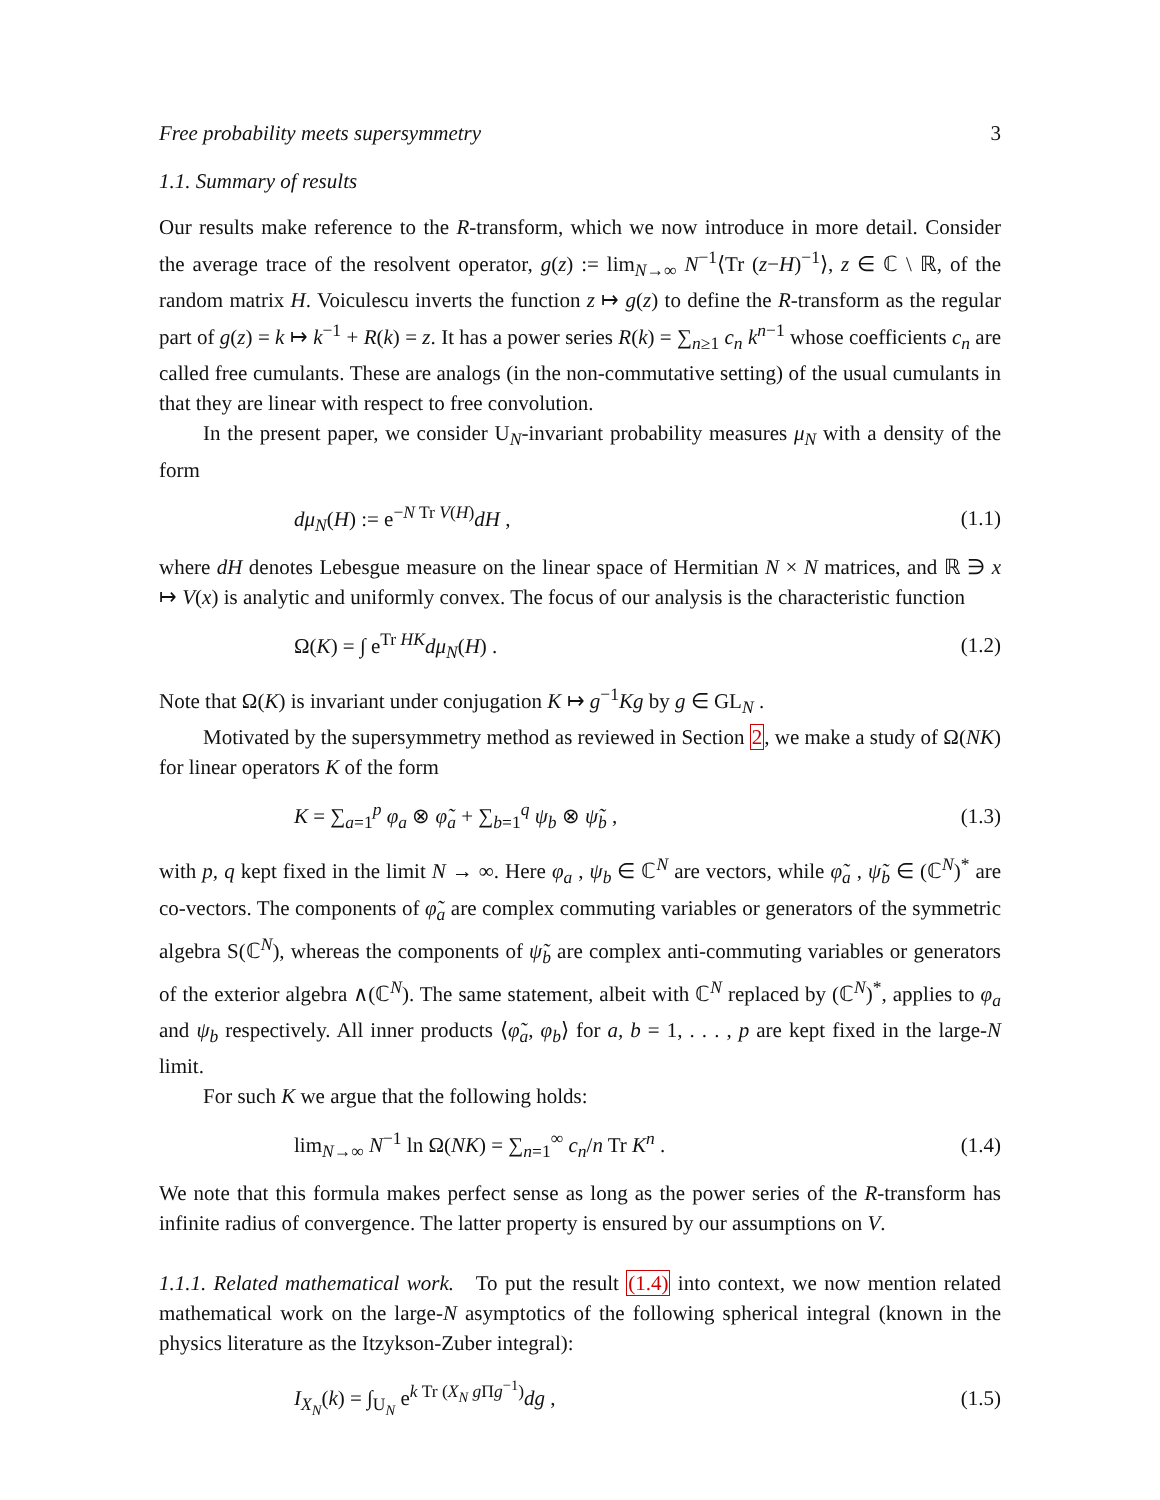Free probability meets supersymmetry 3
1.1. Summary of results
Our results make reference to the R-transform, which we now introduce in more detail. Consider the average trace of the resolvent operator, g(z) := lim<sub>N→∞</sub> N<sup>−1</sup>⟨Tr (z−H)<sup>−1</sup>⟩, z ∈ ℂ \ ℝ, of the random matrix H. Voiculescu inverts the function z ↦ g(z) to define the R-transform as the regular part of g(z) = k ↦ k<sup>−1</sup> + R(k) = z. It has a power series R(k) = ∑<sub>n≥1</sub> c<sub>n</sub> k<sup>n−1</sup> whose coefficients c<sub>n</sub> are called free cumulants. These are analogs (in the non-commutative setting) of the usual cumulants in that they are linear with respect to free convolution.
In the present paper, we consider U<sub>N</sub>-invariant probability measures μ<sub>N</sub> with a density of the form
dμ<sub>N</sub>(H) := e<sup>−N Tr V(H)</sup>dH , (1.1)
where dH denotes Lebesgue measure on the linear space of Hermitian N × N matrices, and ℝ ∋ x ↦ V(x) is analytic and uniformly convex. The focus of our analysis is the characteristic function
Ω(K) = ∫ e<sup>Tr HK</sup>dμ<sub>N</sub>(H) . (1.2)
Note that Ω(K) is invariant under conjugation K ↦ g<sup>−1</sup>Kg by g ∈ GL<sub>N</sub> .
Motivated by the supersymmetry method as reviewed in Section 2, we make a study of Ω(NK) for linear operators K of the form
K = ∑<sub>a=1</sub><sup>p</sup> φ<sub>a</sub> ⊗ φ̃<sub>a</sub> + ∑<sub>b=1</sub><sup>q</sup> ψ<sub>b</sub> ⊗ ψ̃<sub>b</sub> , (1.3)
with p, q kept fixed in the limit N → ∞. Here φ<sub>a</sub> , ψ<sub>b</sub> ∈ ℂ<sup>N</sup> are vectors, while φ̃<sub>a</sub> , ψ̃<sub>b</sub> ∈ (ℂ<sup>N</sup>)<sup>*</sup> are co-vectors. The components of φ̃<sub>a</sub> are complex commuting variables or generators of the symmetric algebra S(ℂ<sup>N</sup>), whereas the components of ψ̃<sub>b</sub> are complex anti-commuting variables or generators of the exterior algebra ∧(ℂ<sup>N</sup>). The same statement, albeit with ℂ<sup>N</sup> replaced by (ℂ<sup>N</sup>)<sup>*</sup>, applies to φ<sub>a</sub> and ψ<sub>b</sub> respectively. All inner products ⟨φ̃<sub>a</sub>, φ<sub>b</sub>⟩ for a, b = 1, . . . , p are kept fixed in the large-N limit.
For such K we argue that the following holds:
lim<sub>N→∞</sub> N<sup>−1</sup> ln Ω(NK) = ∑<sub>n=1</sub><sup>∞</sup> c<sub>n</sub>/n Tr K<sup>n</sup> . (1.4)
We note that this formula makes perfect sense as long as the power series of the R-transform has infinite radius of convergence. The latter property is ensured by our assumptions on V.
1.1.1. Related mathematical work. To put the result (1.4) into context, we now mention related mathematical work on the large-N asymptotics of the following spherical integral (known in the physics literature as the Itzykson-Zuber integral):
I<sub>X<sub>N</sub></sub>(k) = ∫<sub>U<sub>N</sub></sub> e<sup>k Tr (X<sub>N</sub> g Πg<sup>−1</sup>)</sup>dg , (1.5)